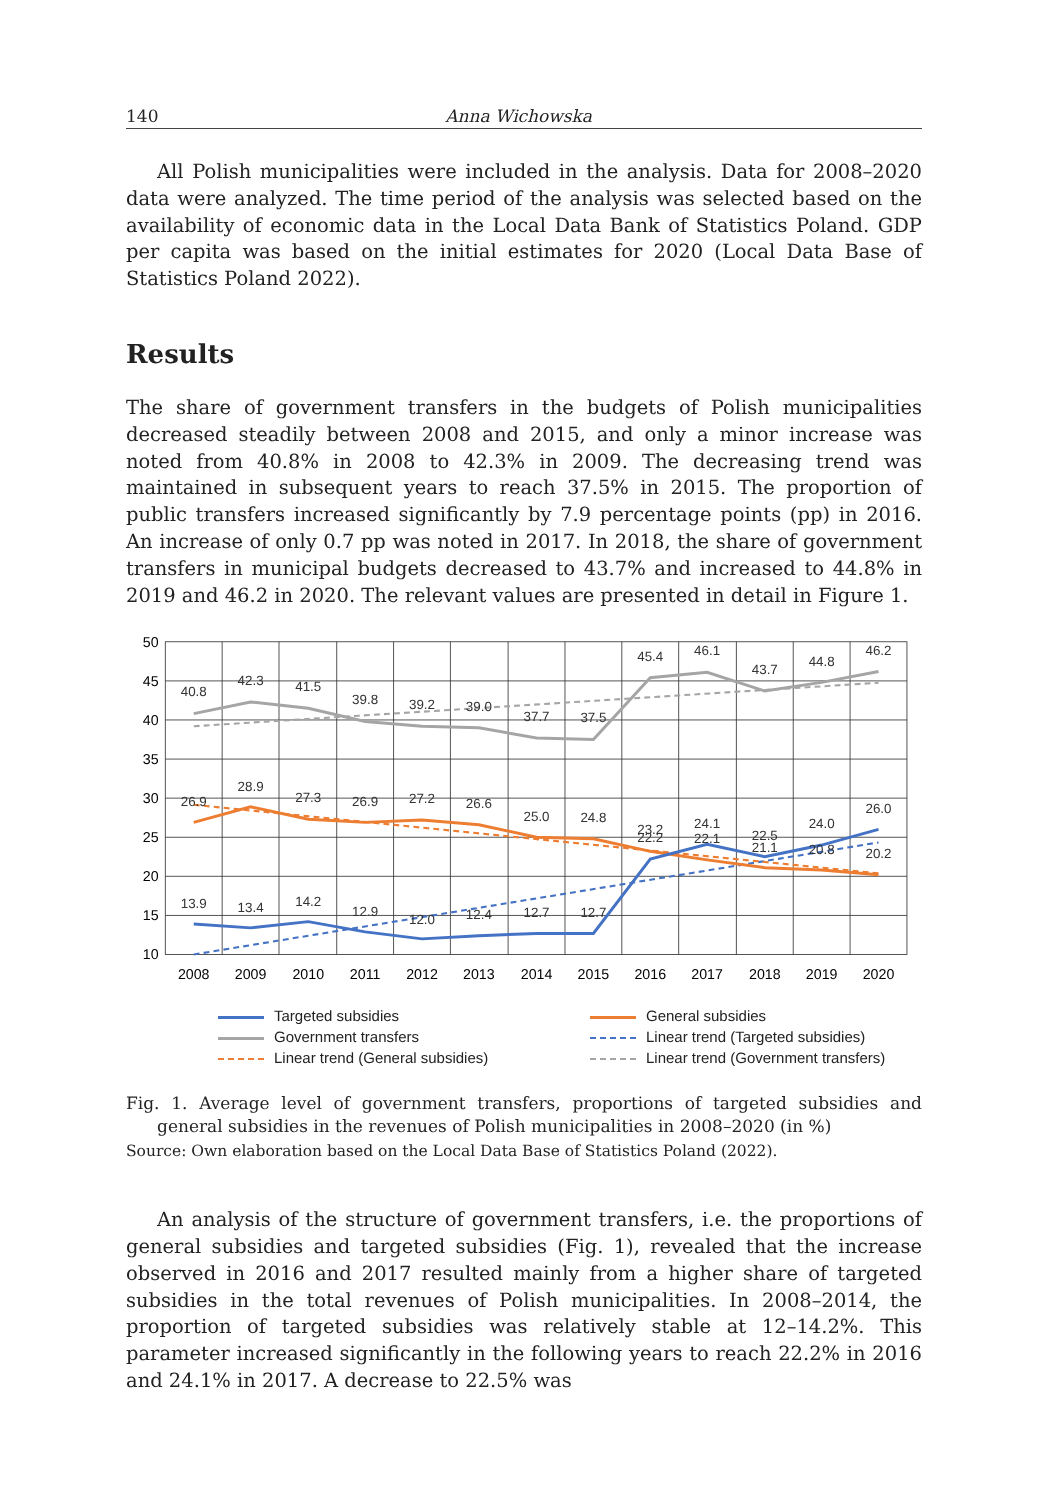140 Anna Wichowska
All Polish municipalities were included in the analysis. Data for 2008–2020 data were analyzed. The time period of the analysis was selected based on the availability of economic data in the Local Data Bank of Statistics Poland. GDP per capita was based on the initial estimates for 2020 (Local Data Base of Statistics Poland 2022).
Results
The share of government transfers in the budgets of Polish municipalities decreased steadily between 2008 and 2015, and only a minor increase was noted from 40.8% in 2008 to 42.3% in 2009. The decreasing trend was maintained in subsequent years to reach 37.5% in 2015. The proportion of public transfers increased significantly by 7.9 percentage points (pp) in 2016. An increase of only 0.7 pp was noted in 2017. In 2018, the share of government transfers in municipal budgets decreased to 43.7% and increased to 44.8% in 2019 and 46.2 in 2020. The relevant values are presented in detail in Figure 1.
50
45
40
35
30
25
20
15
10
2008
2009
2010
2011
2012
2013
2014
2015
2016
2017
2018
2019
2020
40.8
42.3
41.5
39.8
39.2
39.0
37.7
37.5
45.4
46.1
43.7
44.8
46.2
26.9
28.9
27.3
26.9
27.2
26.6
25.0
24.8
23.2
22.1
21.1
20.8
20.2
13.9
13.4
14.2
12.9
12.0
12.4
12.7
12.7
22.2
24.1
22.5
24.0
26.0
Targeted subsidies
General subsidies
Government transfers
Linear trend (Targeted subsidies)
Linear trend (General subsidies)
Linear trend (Government transfers)
Fig. 1. Average level of government transfers, proportions of targeted subsidies and general subsidies in the revenues of Polish municipalities in 2008–2020 (in %)
Source: Own elaboration based on the Local Data Base of Statistics Poland (2022).
An analysis of the structure of government transfers, i.e. the proportions of general subsidies and targeted subsidies (Fig. 1), revealed that the increase observed in 2016 and 2017 resulted mainly from a higher share of targeted subsidies in the total revenues of Polish municipalities. In 2008–2014, the proportion of targeted subsidies was relatively stable at 12–14.2%. This parameter increased significantly in the following years to reach 22.2% in 2016 and 24.1% in 2017. A decrease to 22.5% was